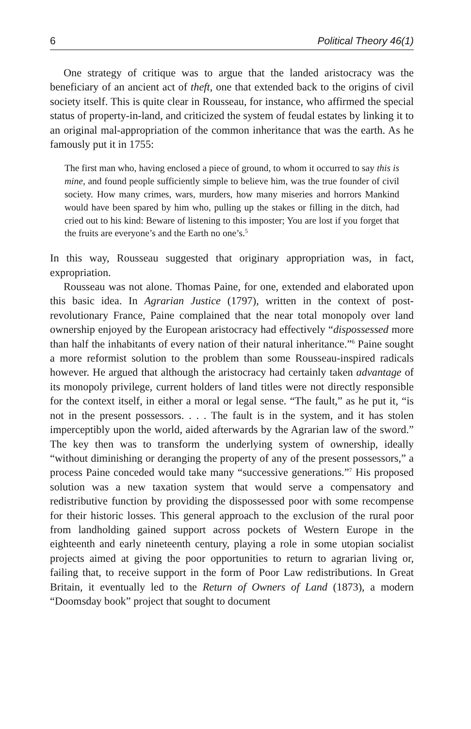6 Political Theory 46(1)
One strategy of critique was to argue that the landed aristocracy was the beneficiary of an ancient act of theft, one that extended back to the origins of civil society itself. This is quite clear in Rousseau, for instance, who affirmed the special status of property-in-land, and criticized the system of feudal estates by linking it to an original mal-appropriation of the common inheritance that was the earth. As he famously put it in 1755:
The first man who, having enclosed a piece of ground, to whom it occurred to say this is mine, and found people sufficiently simple to believe him, was the true founder of civil society. How many crimes, wars, murders, how many miseries and horrors Mankind would have been spared by him who, pulling up the stakes or filling in the ditch, had cried out to his kind: Beware of listening to this imposter; You are lost if you forget that the fruits are everyone’s and the Earth no one’s.<sup>5</sup>
In this way, Rousseau suggested that originary appropriation was, in fact, expropriation.
Rousseau was not alone. Thomas Paine, for one, extended and elaborated upon this basic idea. In Agrarian Justice (1797), written in the context of post-revolutionary France, Paine complained that the near total monopoly over land ownership enjoyed by the European aristocracy had effectively “dispossessed more than half the inhabitants of every nation of their natural inheritance.”<sup>6</sup> Paine sought a more reformist solution to the problem than some Rousseau-inspired radicals however. He argued that although the aristocracy had certainly taken advantage of its monopoly privilege, current holders of land titles were not directly responsible for the context itself, in either a moral or legal sense. “The fault,” as he put it, “is not in the present possessors. . . . The fault is in the system, and it has stolen imperceptibly upon the world, aided afterwards by the Agrarian law of the sword.” The key then was to transform the underlying system of ownership, ideally “without diminishing or deranging the property of any of the present possessors,” a process Paine conceded would take many “successive generations.”<sup>7</sup> His proposed solution was a new taxation system that would serve a compensatory and redistributive function by providing the dispossessed poor with some recompense for their historic losses. This general approach to the exclusion of the rural poor from landholding gained support across pockets of Western Europe in the eighteenth and early nineteenth century, playing a role in some utopian socialist projects aimed at giving the poor opportunities to return to agrarian living or, failing that, to receive support in the form of Poor Law redistributions. In Great Britain, it eventually led to the Return of Owners of Land (1873), a modern “Doomsday book” project that sought to document